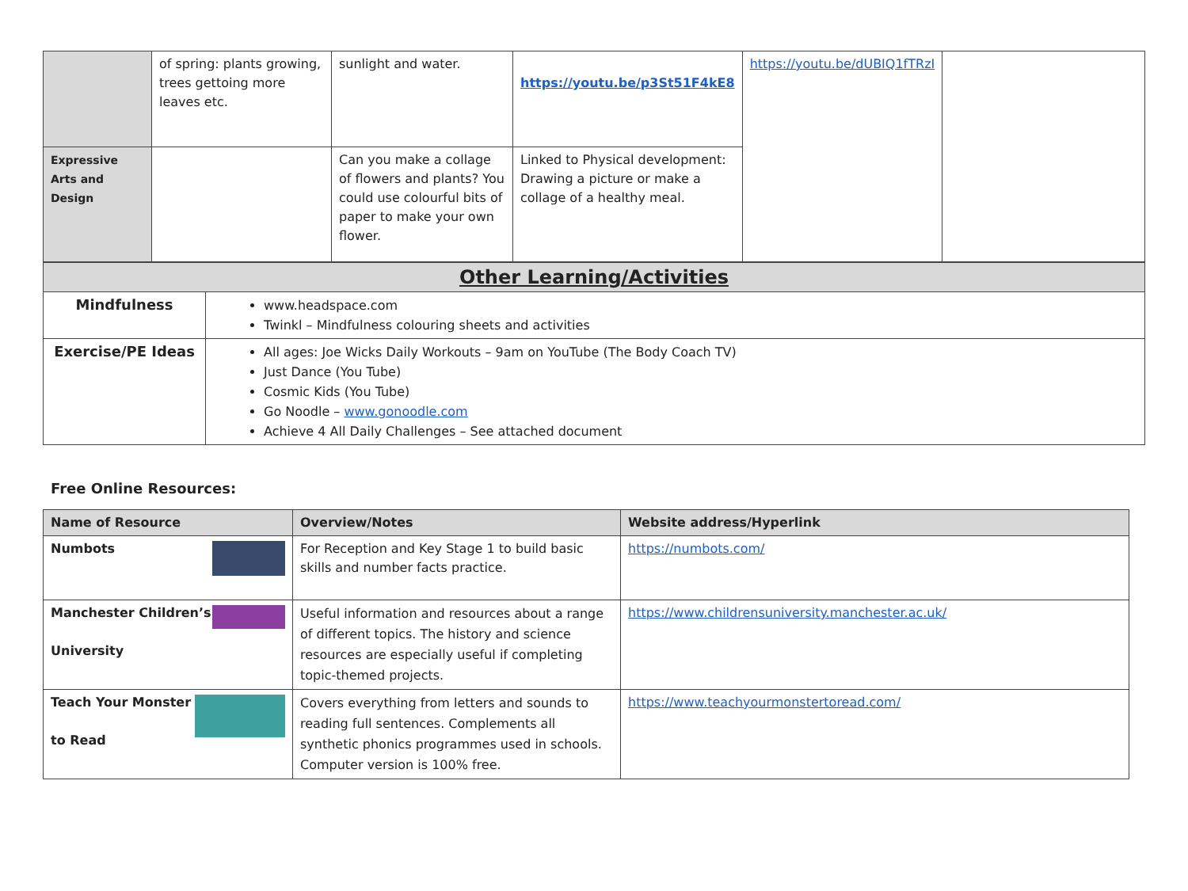| | of spring: plants growing, trees gettoing more leaves etc. | sunlight and water. | https://youtu.be/p3St51F4kE8 | https://youtu.be/dUBIQ1fTRzI | |
| Expressive Arts and Design | | Can you make a collage of flowers and plants? You could use colourful bits of paper to make your own flower. | Linked to Physical development: Drawing a picture or make a collage of a healthy meal. | | |
| Other Learning/Activities | |
| Mindfulness | www.headspace.com Twinkl – Mindfulness colouring sheets and activities |
| Exercise/PE Ideas | All ages: Joe Wicks Daily Workouts – 9am on YouTube (The Body Coach TV) Just Dance (You Tube) Cosmic Kids (You Tube) Go Noodle – www.gonoodle.com Achieve 4 All Daily Challenges – See attached document |
Free Online Resources:
| Name of Resource | Overview/Notes | Website address/Hyperlink |
| --- | --- | --- |
| Numbots | For Reception and Key Stage 1 to build basic skills and number facts practice. | https://numbots.com/ |
| Manchester Children’s University | Useful information and resources about a range of different topics. The history and science resources are especially useful if completing topic-themed projects. | https://www.childrensuniversity.manchester.ac.uk/ |
| Teach Your Monster to Read | Covers everything from letters and sounds to reading full sentences. Complements all synthetic phonics programmes used in schools. Computer version is 100% free. | https://www.teachyourmonstertoread.com/ |